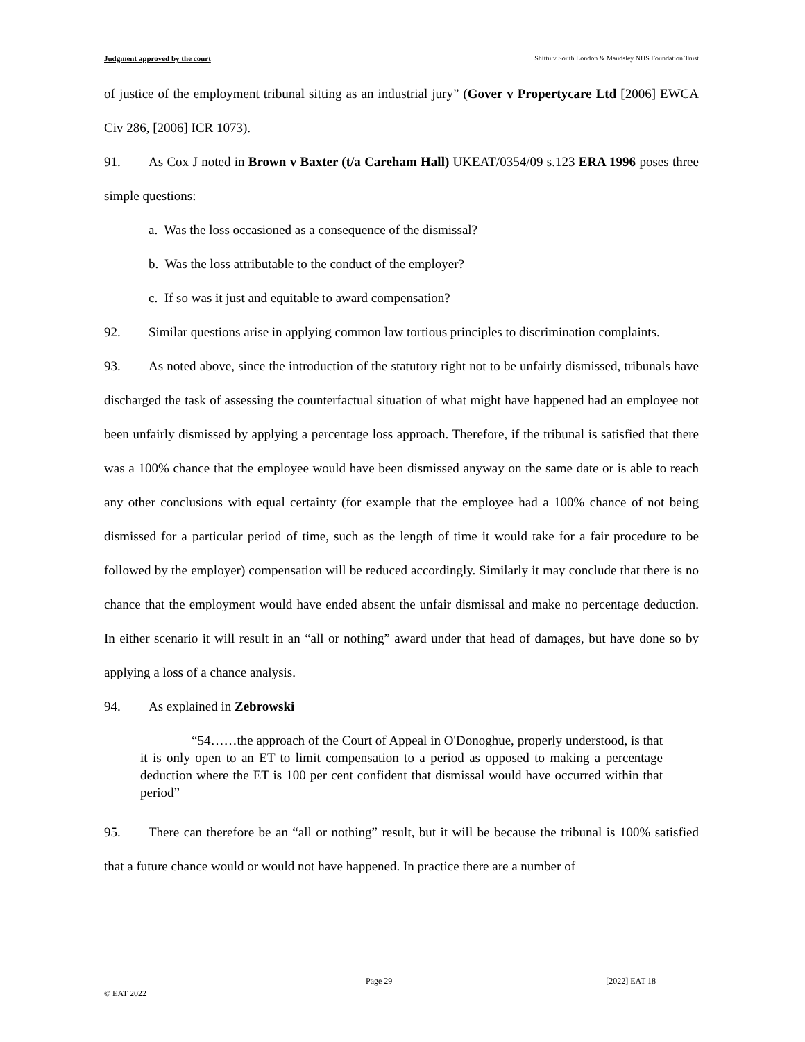Judgment approved by the court Shittu v South London & Maudsley NHS Foundation Trust
of justice of the employment tribunal sitting as an industrial jury” (Gover v Propertycare Ltd [2006] EWCA Civ 286, [2006] ICR 1073).
91. As Cox J noted in Brown v Baxter (t/a Careham Hall) UKEAT/0354/09 s.123 ERA 1996 poses three simple questions:
a. Was the loss occasioned as a consequence of the dismissal?
b. Was the loss attributable to the conduct of the employer?
c. If so was it just and equitable to award compensation?
92. Similar questions arise in applying common law tortious principles to discrimination complaints.
93. As noted above, since the introduction of the statutory right not to be unfairly dismissed, tribunals have discharged the task of assessing the counterfactual situation of what might have happened had an employee not been unfairly dismissed by applying a percentage loss approach. Therefore, if the tribunal is satisfied that there was a 100% chance that the employee would have been dismissed anyway on the same date or is able to reach any other conclusions with equal certainty (for example that the employee had a 100% chance of not being dismissed for a particular period of time, such as the length of time it would take for a fair procedure to be followed by the employer) compensation will be reduced accordingly. Similarly it may conclude that there is no chance that the employment would have ended absent the unfair dismissal and make no percentage deduction. In either scenario it will result in an “all or nothing” award under that head of damages, but have done so by applying a loss of a chance analysis.
94. As explained in Zebrowski
“54……the approach of the Court of Appeal in O'Donoghue, properly understood, is that it is only open to an ET to limit compensation to a period as opposed to making a percentage deduction where the ET is 100 per cent confident that dismissal would have occurred within that period”
95. There can therefore be an “all or nothing” result, but it will be because the tribunal is 100% satisfied that a future chance would or would not have happened. In practice there are a number of
Page 29 [2022] EAT 18
© EAT 2022